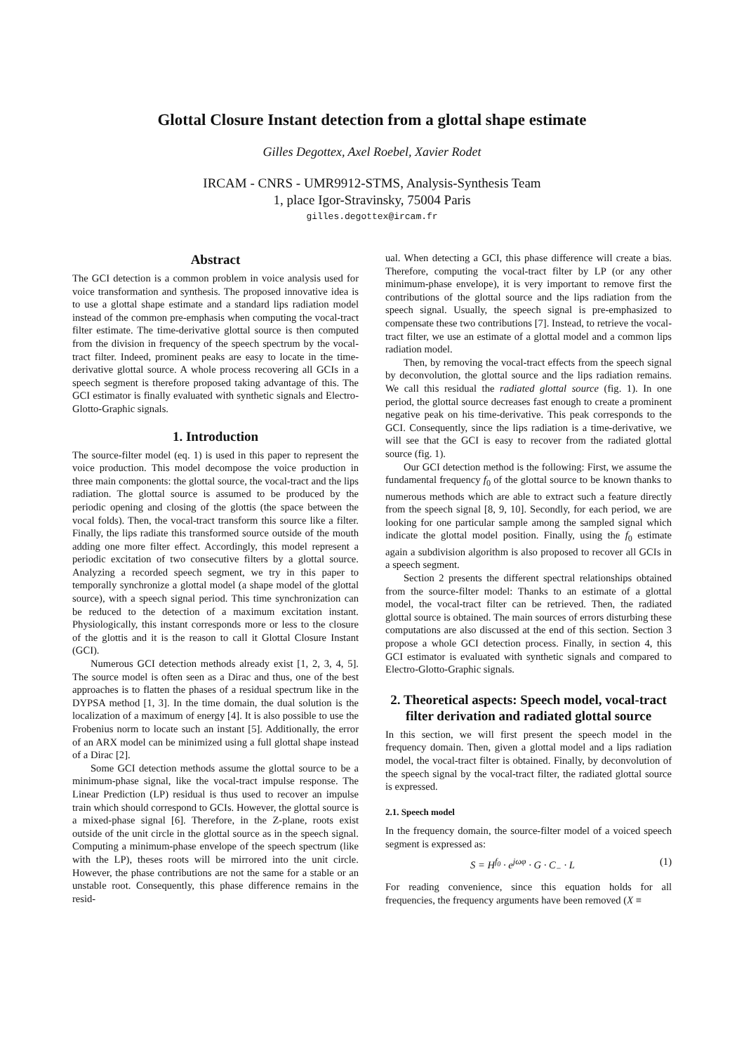Glottal Closure Instant detection from a glottal shape estimate
Gilles Degottex, Axel Roebel, Xavier Rodet
IRCAM - CNRS - UMR9912-STMS, Analysis-Synthesis Team
1, place Igor-Stravinsky, 75004 Paris
gilles.degottex@ircam.fr
Abstract
The GCI detection is a common problem in voice analysis used for voice transformation and synthesis. The proposed innovative idea is to use a glottal shape estimate and a standard lips radiation model instead of the common pre-emphasis when computing the vocal-tract filter estimate. The time-derivative glottal source is then computed from the division in frequency of the speech spectrum by the vocal-tract filter. Indeed, prominent peaks are easy to locate in the time-derivative glottal source. A whole process recovering all GCIs in a speech segment is therefore proposed taking advantage of this. The GCI estimator is finally evaluated with synthetic signals and Electro-Glotto-Graphic signals.
1. Introduction
The source-filter model (eq. 1) is used in this paper to represent the voice production. This model decompose the voice production in three main components: the glottal source, the vocal-tract and the lips radiation. The glottal source is assumed to be produced by the periodic opening and closing of the glottis (the space between the vocal folds). Then, the vocal-tract transform this source like a filter. Finally, the lips radiate this transformed source outside of the mouth adding one more filter effect. Accordingly, this model represent a periodic excitation of two consecutive filters by a glottal source. Analyzing a recorded speech segment, we try in this paper to temporally synchronize a glottal model (a shape model of the glottal source), with a speech signal period. This time synchronization can be reduced to the detection of a maximum excitation instant. Physiologically, this instant corresponds more or less to the closure of the glottis and it is the reason to call it Glottal Closure Instant (GCI).
Numerous GCI detection methods already exist [1, 2, 3, 4, 5]. The source model is often seen as a Dirac and thus, one of the best approaches is to flatten the phases of a residual spectrum like in the DYPSA method [1, 3]. In the time domain, the dual solution is the localization of a maximum of energy [4]. It is also possible to use the Frobenius norm to locate such an instant [5]. Additionally, the error of an ARX model can be minimized using a full glottal shape instead of a Dirac [2].
Some GCI detection methods assume the glottal source to be a minimum-phase signal, like the vocal-tract impulse response. The Linear Prediction (LP) residual is thus used to recover an impulse train which should correspond to GCIs. However, the glottal source is a mixed-phase signal [6]. Therefore, in the Z-plane, roots exist outside of the unit circle in the glottal source as in the speech signal. Computing a minimum-phase envelope of the speech spectrum (like with the LP), theses roots will be mirrored into the unit circle. However, the phase contributions are not the same for a stable or an unstable root. Consequently, this phase difference remains in the resid-
ual. When detecting a GCI, this phase difference will create a bias. Therefore, computing the vocal-tract filter by LP (or any other minimum-phase envelope), it is very important to remove first the contributions of the glottal source and the lips radiation from the speech signal. Usually, the speech signal is pre-emphasized to compensate these two contributions [7]. Instead, to retrieve the vocal-tract filter, we use an estimate of a glottal model and a common lips radiation model.
Then, by removing the vocal-tract effects from the speech signal by deconvolution, the glottal source and the lips radiation remains. We call this residual the radiated glottal source (fig. 1). In one period, the glottal source decreases fast enough to create a prominent negative peak on his time-derivative. This peak corresponds to the GCI. Consequently, since the lips radiation is a time-derivative, we will see that the GCI is easy to recover from the radiated glottal source (fig. 1).
Our GCI detection method is the following: First, we assume the fundamental frequency f<sub>0</sub> of the glottal source to be known thanks to numerous methods which are able to extract such a feature directly from the speech signal [8, 9, 10]. Secondly, for each period, we are looking for one particular sample among the sampled signal which indicate the glottal model position. Finally, using the f<sub>0</sub> estimate again a subdivision algorithm is also proposed to recover all GCIs in a speech segment.
Section 2 presents the different spectral relationships obtained from the source-filter model: Thanks to an estimate of a glottal model, the vocal-tract filter can be retrieved. Then, the radiated glottal source is obtained. The main sources of errors disturbing these computations are also discussed at the end of this section. Section 3 propose a whole GCI detection process. Finally, in section 4, this GCI estimator is evaluated with synthetic signals and compared to Electro-Glotto-Graphic signals.
2. Theoretical aspects: Speech model, vocal-tract filter derivation and radiated glottal source
In this section, we will first present the speech model in the frequency domain. Then, given a glottal model and a lips radiation model, the vocal-tract filter is obtained. Finally, by deconvolution of the speech signal by the vocal-tract filter, the radiated glottal source is expressed.
2.1. Speech model
In the frequency domain, the source-filter model of a voiced speech segment is expressed as:
S = H<sup>f<sub>0</sub></sup> · e<sup>jωφ</sup> · G · C<sub>−</sub> · L (1)
For reading convenience, since this equation holds for all frequencies, the frequency arguments have been removed (X ≡